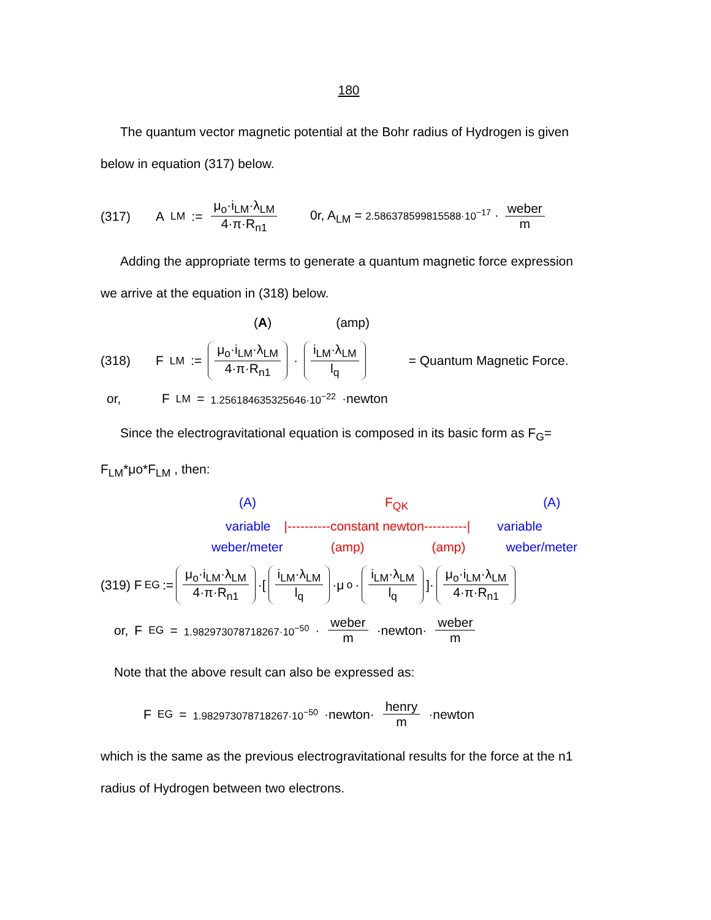180
The quantum vector magnetic potential at the Bohr radius of Hydrogen is given
below in equation (317) below.
(317) A<sub>LM</sub> := μ<sub>o</sub>·i<sub>LM</sub>·λ<sub>LM</sub> 4·π·R<sub>n1</sub> 0r, A<sub>LM</sub> = 2.586378599815588·10<sup>−17</sup> · weber m
Adding the appropriate terms to generate a quantum magnetic force expression
we arrive at the equation in (318) below.
(A) (amp)
(318) F<sub>LM</sub> := μ<sub>o</sub>·i<sub>LM</sub>·λ<sub>LM</sub> 4·π·R<sub>n1</sub> · i<sub>LM</sub>·λ<sub>LM</sub> l<sub>q</sub> = Quantum Magnetic Force.
or, F<sub>LM</sub> = 1.256184635325646·10<sup>−22</sup> ·newton
Since the electrogravitational equation is composed in its basic form as F<sub>G</sub>=
F<sub>LM</sub>*μo*F<sub>LM</sub> , then:
(A) F<sub>QK</sub> (A)
variable |----------constant newton----------| variable
weber/meter (amp) (amp) weber/meter
(319) F<sub>EG</sub> := μ<sub>o</sub>·i<sub>LM</sub>·λ<sub>LM</sub> 4·π·R<sub>n1</sub> ·[i<sub>LM</sub>·λ<sub>LM</sub> l<sub>q</sub> ·μ<sub>o</sub>· i<sub>LM</sub>·λ<sub>LM</sub> l<sub>q</sub>]· μ<sub>o</sub>·i<sub>LM</sub>·λ<sub>LM</sub> 4·π·R<sub>n1</sub>
or, F<sub>EG</sub> = 1.982973078718267·10<sup>−50</sup> · weber m ·newton· weber m
Note that the above result can also be expressed as:
F<sub>EG</sub> = 1.982973078718267·10<sup>−50</sup> ·newton· henry m ·newton
which is the same as the previous electrogravitational results for the force at the n1
radius of Hydrogen between two electrons.